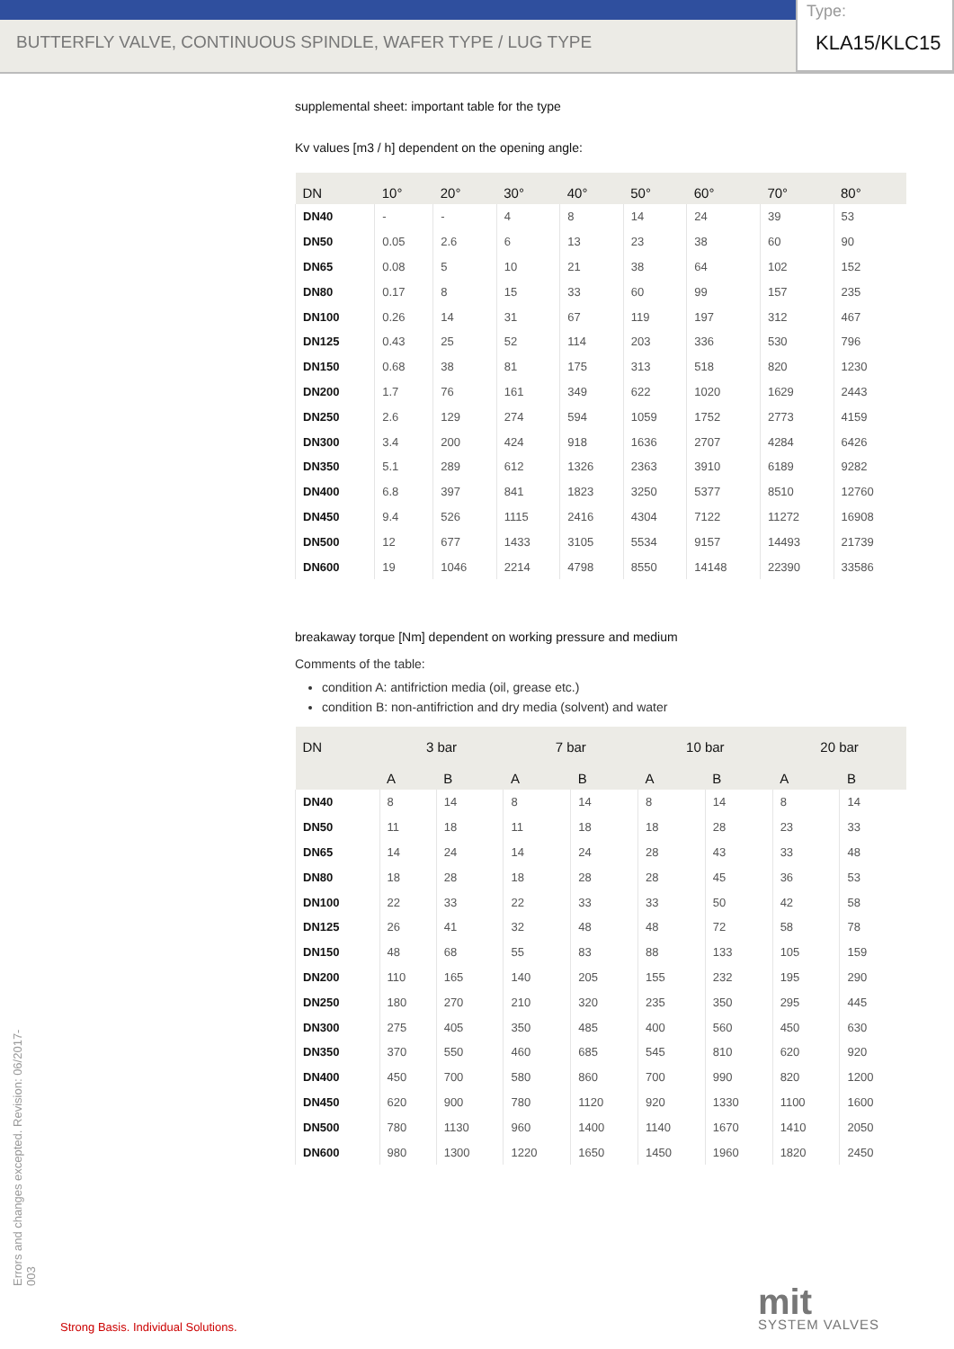BUTTERFLY VALVE, CONTINUOUS SPINDLE, WAFER TYPE / LUG TYPE
Type:
KLA15/KLC15
supplemental sheet: important table for the type
Kv values [m3 / h] dependent on the opening angle:
| DN | 10° | 20° | 30° | 40° | 50° | 60° | 70° | 80° |
| --- | --- | --- | --- | --- | --- | --- | --- | --- |
| DN40 | - | - | 4 | 8 | 14 | 24 | 39 | 53 |
| DN50 | 0.05 | 2.6 | 6 | 13 | 23 | 38 | 60 | 90 |
| DN65 | 0.08 | 5 | 10 | 21 | 38 | 64 | 102 | 152 |
| DN80 | 0.17 | 8 | 15 | 33 | 60 | 99 | 157 | 235 |
| DN100 | 0.26 | 14 | 31 | 67 | 119 | 197 | 312 | 467 |
| DN125 | 0.43 | 25 | 52 | 114 | 203 | 336 | 530 | 796 |
| DN150 | 0.68 | 38 | 81 | 175 | 313 | 518 | 820 | 1230 |
| DN200 | 1.7 | 76 | 161 | 349 | 622 | 1020 | 1629 | 2443 |
| DN250 | 2.6 | 129 | 274 | 594 | 1059 | 1752 | 2773 | 4159 |
| DN300 | 3.4 | 200 | 424 | 918 | 1636 | 2707 | 4284 | 6426 |
| DN350 | 5.1 | 289 | 612 | 1326 | 2363 | 3910 | 6189 | 9282 |
| DN400 | 6.8 | 397 | 841 | 1823 | 3250 | 5377 | 8510 | 12760 |
| DN450 | 9.4 | 526 | 1115 | 2416 | 4304 | 7122 | 11272 | 16908 |
| DN500 | 12 | 677 | 1433 | 3105 | 5534 | 9157 | 14493 | 21739 |
| DN600 | 19 | 1046 | 2214 | 4798 | 8550 | 14148 | 22390 | 33586 |
breakaway torque [Nm] dependent on working pressure and medium
Comments of the table:
condition A: antifriction media (oil, grease etc.)
condition B: non-antifriction and dry media (solvent) and water
| DN | 3 bar | | 7 bar | | 10 bar | | 20 bar | |
| --- | --- | --- | --- | --- | --- | --- | --- | --- |
| | A | B | A | B | A | B | A | B |
| DN40 | 8 | 14 | 8 | 14 | 8 | 14 | 8 | 14 |
| DN50 | 11 | 18 | 11 | 18 | 18 | 28 | 23 | 33 |
| DN65 | 14 | 24 | 14 | 24 | 28 | 43 | 33 | 48 |
| DN80 | 18 | 28 | 18 | 28 | 28 | 45 | 36 | 53 |
| DN100 | 22 | 33 | 22 | 33 | 33 | 50 | 42 | 58 |
| DN125 | 26 | 41 | 32 | 48 | 48 | 72 | 58 | 78 |
| DN150 | 48 | 68 | 55 | 83 | 88 | 133 | 105 | 159 |
| DN200 | 110 | 165 | 140 | 205 | 155 | 232 | 195 | 290 |
| DN250 | 180 | 270 | 210 | 320 | 235 | 350 | 295 | 445 |
| DN300 | 275 | 405 | 350 | 485 | 400 | 560 | 450 | 630 |
| DN350 | 370 | 550 | 460 | 685 | 545 | 810 | 620 | 920 |
| DN400 | 450 | 700 | 580 | 860 | 700 | 990 | 820 | 1200 |
| DN450 | 620 | 900 | 780 | 1120 | 920 | 1330 | 1100 | 1600 |
| DN500 | 780 | 1130 | 960 | 1400 | 1140 | 1670 | 1410 | 2050 |
| DN600 | 980 | 1300 | 1220 | 1650 | 1450 | 1960 | 1820 | 2450 |
Errors and changes excepted. Revision: 06/2017-003
Strong Basis. Individual Solutions.
mit
SYSTEM VALVES